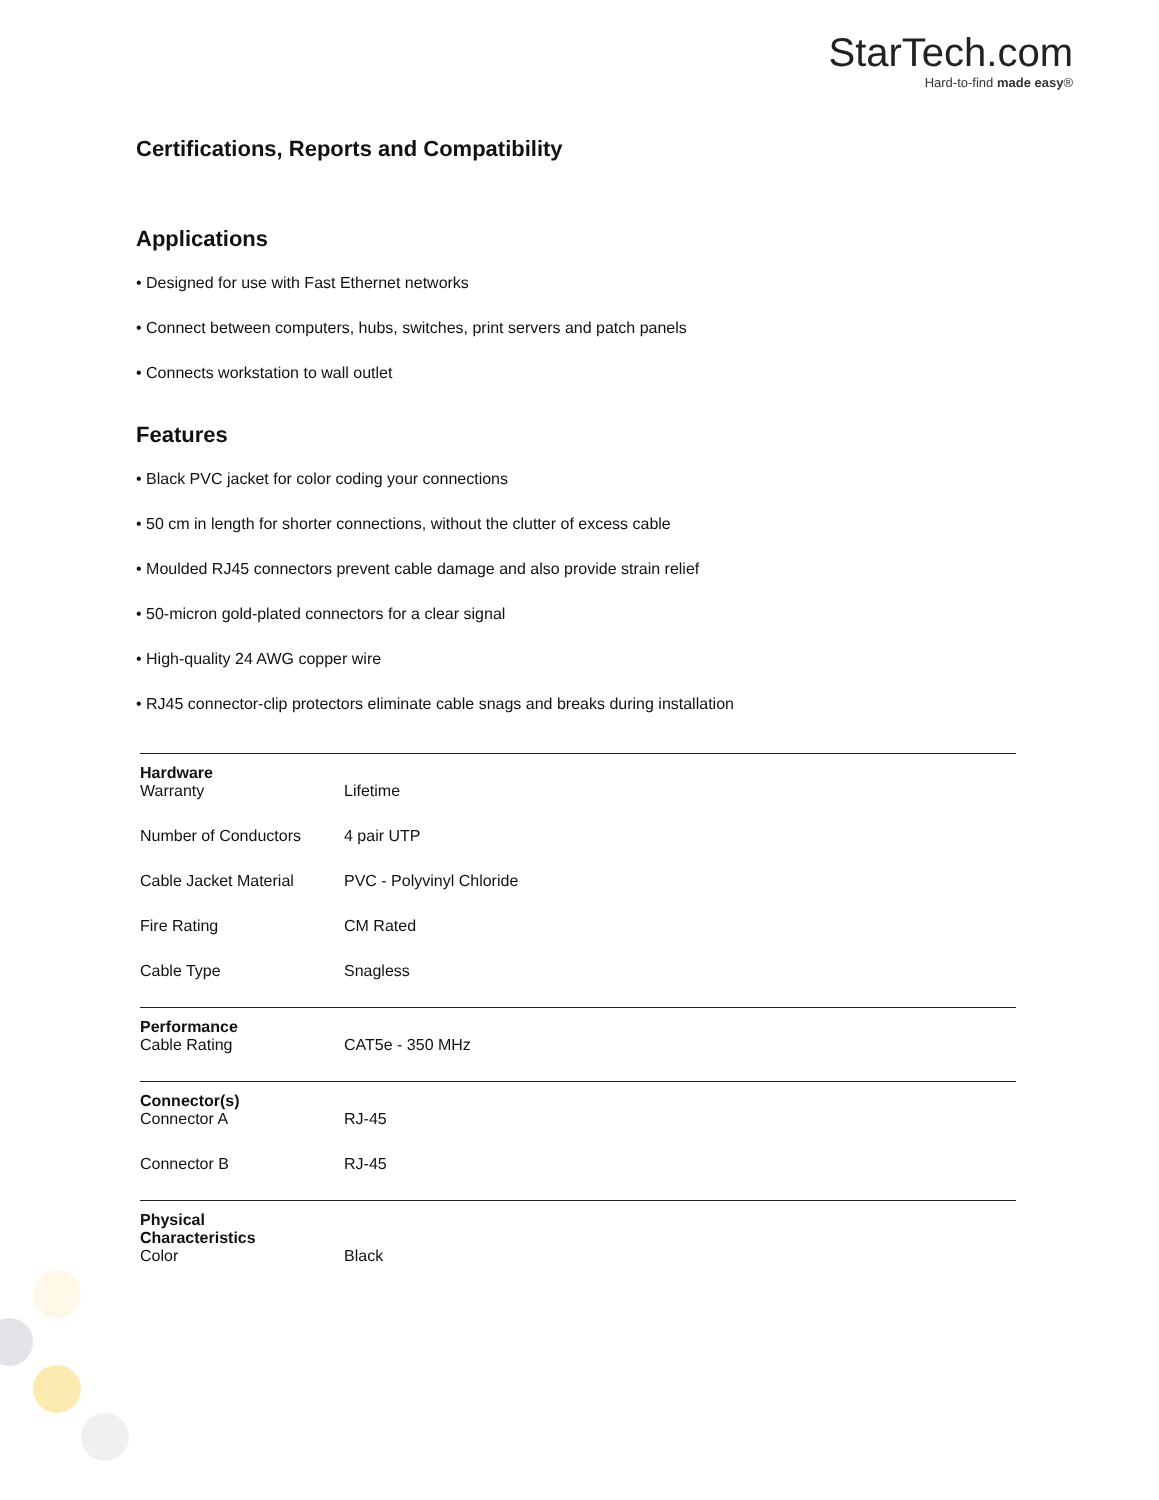StarTech.com
Hard-to-find made easy®
Certifications, Reports and Compatibility
Applications
• Designed for use with Fast Ethernet networks
• Connect between computers, hubs, switches, print servers and patch panels
• Connects workstation to wall outlet
Features
• Black PVC jacket for color coding your connections
• 50 cm in length for shorter connections, without the clutter of excess cable
• Moulded RJ45 connectors prevent cable damage and also provide strain relief
• 50-micron gold-plated connectors for a clear signal
• High-quality 24 AWG copper wire
• RJ45 connector-clip protectors eliminate cable snags and breaks during installation
| Hardware | | |
| --- | --- | --- |
| | Warranty | Lifetime |
| | Number of Conductors | 4 pair UTP |
| | Cable Jacket Material | PVC - Polyvinyl Chloride |
| | Fire Rating | CM Rated |
| | Cable Type | Snagless |
| Performance | | |
| | Cable Rating | CAT5e - 350 MHz |
| Connector(s) | | |
| | Connector A | RJ-45 |
| | Connector B | RJ-45 |
| Physical Characteristics | | |
| | Color | Black |